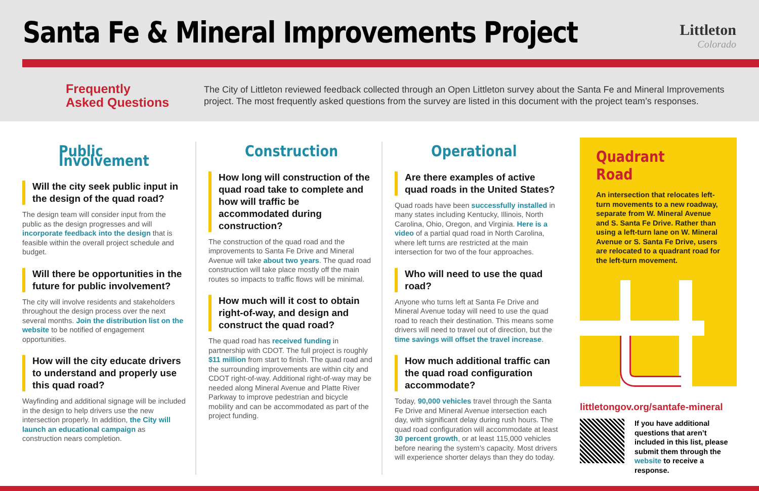Santa Fe & Mineral Improvements Project
Littleton
Colorado
Frequently
Asked Questions
The City of Littleton reviewed feedback collected through an Open Littleton survey about the Santa Fe and Mineral Improvements project. The most frequently asked questions from the survey are listed in this document with the project team’s responses.
Public Involvement
Will the city seek public input in the design of the quad road?
The design team will consider input from the public as the design progresses and will incorporate feedback into the design that is feasible within the overall project schedule and budget.
Will there be opportunities in the future for public involvement?
The city will involve residents and stakeholders throughout the design process over the next several months. Join the distribution list on the website to be notified of engagement opportunities.
How will the city educate drivers to understand and properly use this quad road?
Wayfinding and additional signage will be included in the design to help drivers use the new intersection properly. In addition, the City will launch an educational campaign as construction nears completion.
Construction
How long will construction of the quad road take to complete and how will traffic be accommodated during construction?
The construction of the quad road and the improvements to Santa Fe Drive and Mineral Avenue will take about two years. The quad road construction will take place mostly off the main routes so impacts to traffic flows will be minimal.
How much will it cost to obtain right-of-way, and design and construct the quad road?
The quad road has received funding in partnership with CDOT. The full project is roughly $11 million from start to finish. The quad road and the surrounding improvements are within city and CDOT right-of-way. Additional right-of-way may be needed along Mineral Avenue and Platte River Parkway to improve pedestrian and bicycle mobility and can be accommodated as part of the project funding.
Operational
Are there examples of active quad roads in the United States?
Quad roads have been successfully installed in many states including Kentucky, Illinois, North Carolina, Ohio, Oregon, and Virginia. Here is a video of a partial quad road in North Carolina, where left turns are restricted at the main intersection for two of the four approaches.
Who will need to use the quad road?
Anyone who turns left at Santa Fe Drive and Mineral Avenue today will need to use the quad road to reach their destination. This means some drivers will need to travel out of direction, but the time savings will offset the travel increase.
How much additional traffic can the quad road configuration accommodate?
Today, 90,000 vehicles travel through the Santa Fe Drive and Mineral Avenue intersection each day, with significant delay during rush hours. The quad road configuration will accommodate at least 30 percent growth, or at least 115,000 vehicles before nearing the system’s capacity. Most drivers will experience shorter delays than they do today.
Quadrant Road
An intersection that relocates left-turn movements to a new roadway, separate from W. Mineral Avenue and S. Santa Fe Drive. Rather than using a left-turn lane on W. Mineral Avenue or S. Santa Fe Drive, users are relocated to a quadrant road for the left-turn movement.
littletongov.org/santafe-mineral
If you have additional questions that aren’t included in this list, please submit them through the website to receive a response.